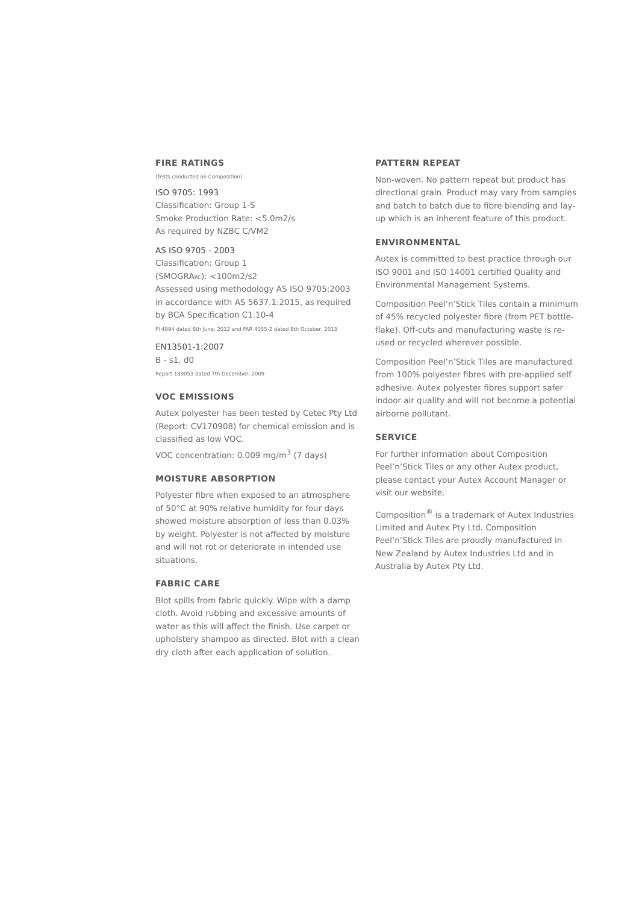FIRE RATINGS
(Tests conducted on Composition)
ISO 9705: 1993
Classification: Group 1-S
Smoke Production Rate: <5.0m2/s
As required by NZBC C/VM2
AS ISO 9705 - 2003
Classification: Group 1
(SMOGRARC): <100m2/s2
Assessed using methodology AS ISO 9705:2003 in accordance with AS 5637.1:2015, as required by BCA Specification C1.10-4
FI 4894 dated 6th June, 2012 and FAR 4055-2 dated 8th October, 2013
EN13501-1:2007
B - s1, d0
Report 189053 dated 7th December, 2009
VOC EMISSIONS
Autex polyester has been tested by Cetec Pty Ltd (Report: CV170908) for chemical emission and is classified as low VOC.
VOC concentration: 0.009 mg/m<sup>3</sup> (7 days)
MOISTURE ABSORPTION
Polyester fibre when exposed to an atmosphere of 50°C at 90% relative humidity for four days showed moisture absorption of less than 0.03% by weight. Polyester is not affected by moisture and will not rot or deteriorate in intended use situations.
FABRIC CARE
Blot spills from fabric quickly. Wipe with a damp cloth. Avoid rubbing and excessive amounts of water as this will affect the finish. Use carpet or upholstery shampoo as directed. Blot with a clean dry cloth after each application of solution.
PATTERN REPEAT
Non-woven. No pattern repeat but product has directional grain. Product may vary from samples and batch to batch due to fibre blending and lay-up which is an inherent feature of this product.
ENVIRONMENTAL
Autex is committed to best practice through our ISO 9001 and ISO 14001 certified Quality and Environmental Management Systems.
Composition Peel’n’Stick Tiles contain a minimum of 45% recycled polyester fibre (from PET bottle-flake). Off-cuts and manufacturing waste is re-used or recycled wherever possible.
Composition Peel’n’Stick Tiles are manufactured from 100% polyester fibres with pre-applied self adhesive. Autex polyester fibres support safer indoor air quality and will not become a potential airborne pollutant.
SERVICE
For further information about Composition Peel’n’Stick Tiles or any other Autex product, please contact your Autex Account Manager or visit our website.
Composition<sup>®</sup> is a trademark of Autex Industries Limited and Autex Pty Ltd. Composition Peel’n’Stick Tiles are proudly manufactured in New Zealand by Autex Industries Ltd and in Australia by Autex Pty Ltd.